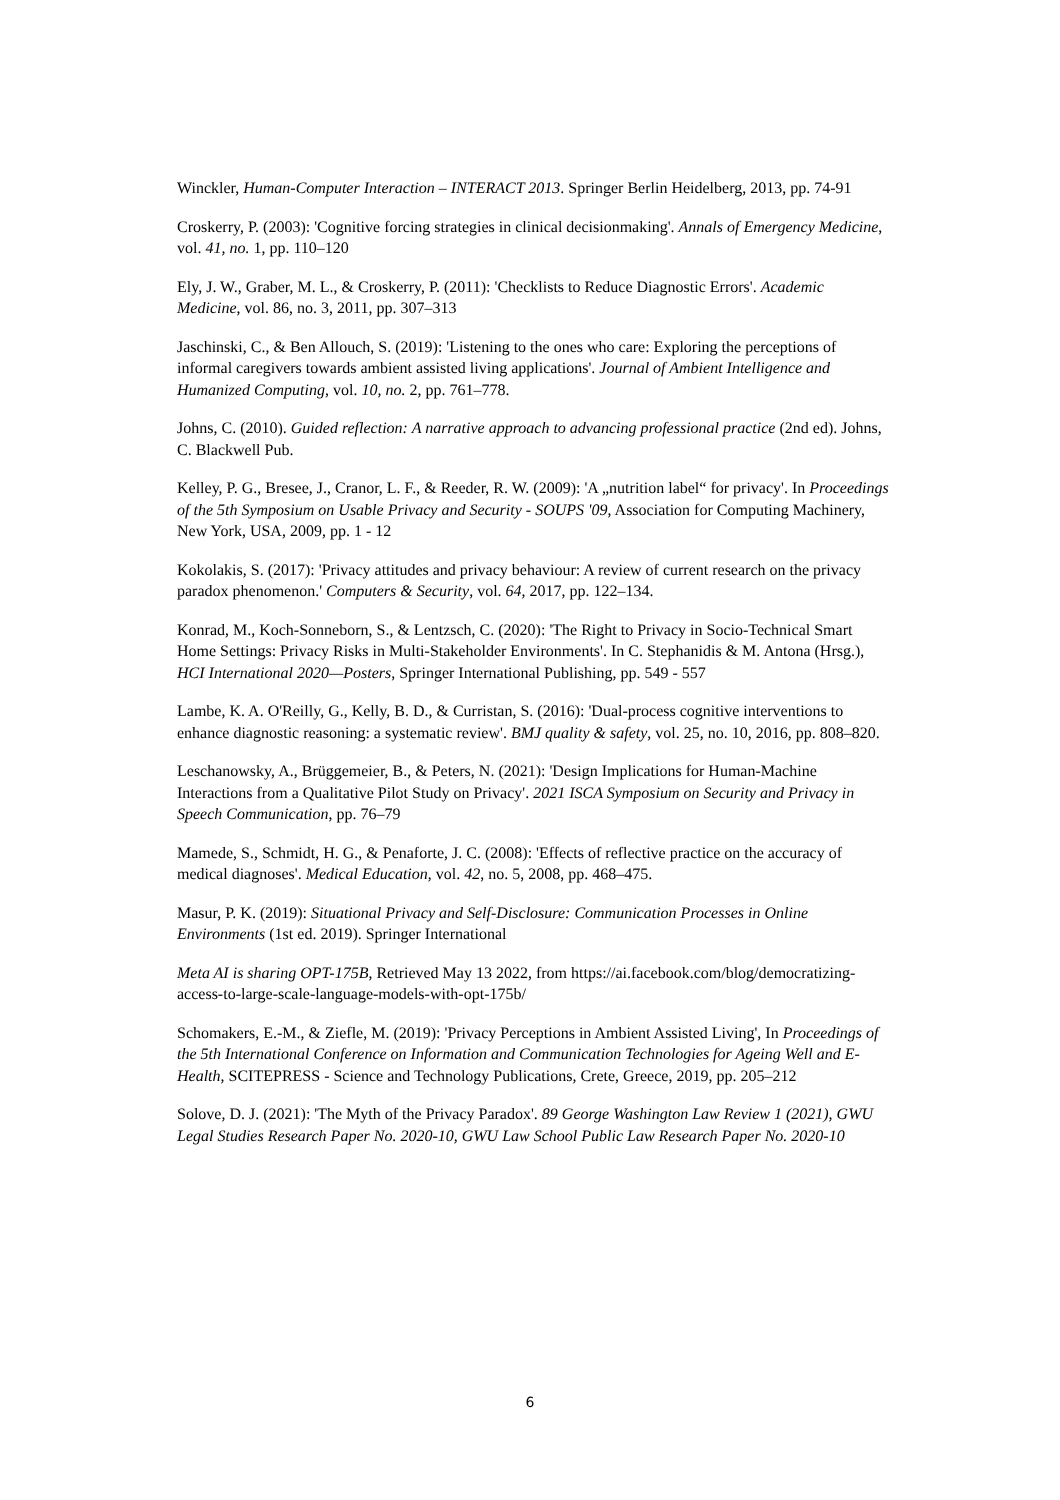Winckler, Human-Computer Interaction – INTERACT 2013. Springer Berlin Heidelberg, 2013, pp. 74-91
Croskerry, P. (2003): 'Cognitive forcing strategies in clinical decisionmaking'. Annals of Emergency Medicine, vol. 41, no. 1, pp. 110–120
Ely, J. W., Graber, M. L., & Croskerry, P. (2011): 'Checklists to Reduce Diagnostic Errors'. Academic Medicine, vol. 86, no. 3, 2011, pp. 307–313
Jaschinski, C., & Ben Allouch, S. (2019): 'Listening to the ones who care: Exploring the perceptions of informal caregivers towards ambient assisted living applications'. Journal of Ambient Intelligence and Humanized Computing, vol. 10, no. 2, pp. 761–778.
Johns, C. (2010). Guided reflection: A narrative approach to advancing professional practice (2nd ed). Johns, C. Blackwell Pub.
Kelley, P. G., Bresee, J., Cranor, L. F., & Reeder, R. W. (2009): 'A „nutrition label“ for privacy'. In Proceedings of the 5th Symposium on Usable Privacy and Security - SOUPS '09, Association for Computing Machinery, New York, USA, 2009, pp. 1 - 12
Kokolakis, S. (2017): 'Privacy attitudes and privacy behaviour: A review of current research on the privacy paradox phenomenon.' Computers & Security, vol. 64, 2017, pp. 122–134.
Konrad, M., Koch-Sonneborn, S., & Lentzsch, C. (2020): 'The Right to Privacy in Socio-Technical Smart Home Settings: Privacy Risks in Multi-Stakeholder Environments'. In C. Stephanidis & M. Antona (Hrsg.), HCI International 2020—Posters, Springer International Publishing, pp. 549 - 557
Lambe, K. A. O'Reilly, G., Kelly, B. D., & Curristan, S. (2016): 'Dual-process cognitive interventions to enhance diagnostic reasoning: a systematic review'. BMJ quality & safety, vol. 25, no. 10, 2016, pp. 808–820.
Leschanowsky, A., Brüggemeier, B., & Peters, N. (2021): 'Design Implications for Human-Machine Interactions from a Qualitative Pilot Study on Privacy'. 2021 ISCA Symposium on Security and Privacy in Speech Communication, pp. 76–79
Mamede, S., Schmidt, H. G., & Penaforte, J. C. (2008): 'Effects of reflective practice on the accuracy of medical diagnoses'. Medical Education, vol. 42, no. 5, 2008, pp. 468–475.
Masur, P. K. (2019): Situational Privacy and Self-Disclosure: Communication Processes in Online Environments (1st ed. 2019). Springer International
Meta AI is sharing OPT-175B, Retrieved May 13 2022, from https://ai.facebook.com/blog/democratizing-access-to-large-scale-language-models-with-opt-175b/
Schomakers, E.-M., & Ziefle, M. (2019): 'Privacy Perceptions in Ambient Assisted Living', In Proceedings of the 5th International Conference on Information and Communication Technologies for Ageing Well and E-Health, SCITEPRESS - Science and Technology Publications, Crete, Greece, 2019, pp. 205–212
Solove, D. J. (2021): 'The Myth of the Privacy Paradox'. 89 George Washington Law Review 1 (2021), GWU Legal Studies Research Paper No. 2020-10, GWU Law School Public Law Research Paper No. 2020-10
6